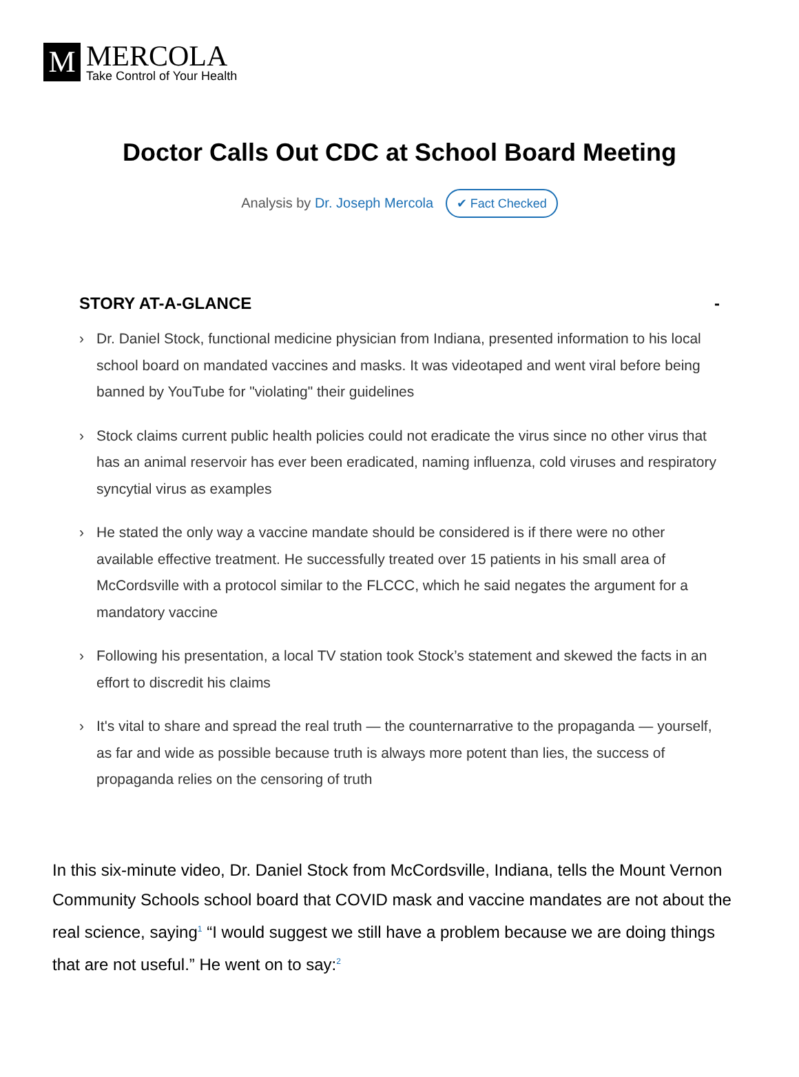M
MERCOLA
Take Control of Your Health
Doctor Calls Out CDC at School Board Meeting
Analysis by Dr. Joseph Mercola ✔ Fact Checked
STORY AT-A-GLANCE -
› Dr. Daniel Stock, functional medicine physician from Indiana, presented information to his local school board on mandated vaccines and masks. It was videotaped and went viral before being banned by YouTube for "violating" their guidelines
› Stock claims current public health policies could not eradicate the virus since no other virus that has an animal reservoir has ever been eradicated, naming influenza, cold viruses and respiratory syncytial virus as examples
› He stated the only way a vaccine mandate should be considered is if there were no other available effective treatment. He successfully treated over 15 patients in his small area of McCordsville with a protocol similar to the FLCCC, which he said negates the argument for a mandatory vaccine
› Following his presentation, a local TV station took Stock’s statement and skewed the facts in an effort to discredit his claims
› It's vital to share and spread the real truth — the counternarrative to the propaganda — yourself, as far and wide as possible because truth is always more potent than lies, the success of propaganda relies on the censoring of truth
In this six-minute video, Dr. Daniel Stock from McCordsville, Indiana, tells the Mount Vernon Community Schools school board that COVID mask and vaccine mandates are not about the real science, saying<sup>1</sup> “I would suggest we still have a problem because we are doing things that are not useful.” He went on to say:<sup>2</sup>